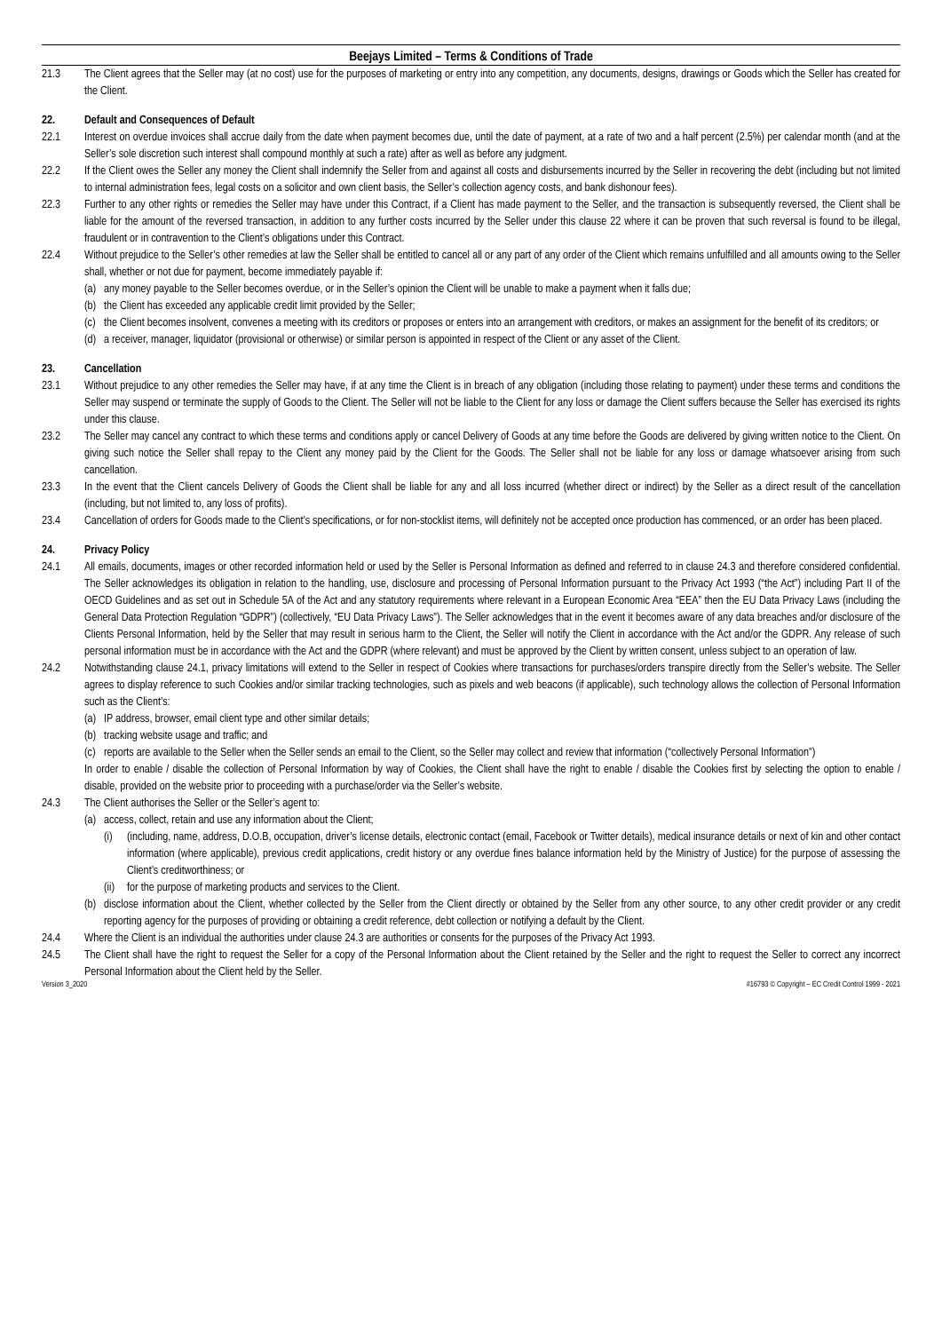Beejays Limited – Terms & Conditions of Trade
21.3 The Client agrees that the Seller may (at no cost) use for the purposes of marketing or entry into any competition, any documents, designs, drawings or Goods which the Seller has created for the Client.
22. Default and Consequences of Default
22.1 Interest on overdue invoices shall accrue daily from the date when payment becomes due, until the date of payment, at a rate of two and a half percent (2.5%) per calendar month (and at the Seller’s sole discretion such interest shall compound monthly at such a rate) after as well as before any judgment.
22.2 If the Client owes the Seller any money the Client shall indemnify the Seller from and against all costs and disbursements incurred by the Seller in recovering the debt (including but not limited to internal administration fees, legal costs on a solicitor and own client basis, the Seller’s collection agency costs, and bank dishonour fees).
22.3 Further to any other rights or remedies the Seller may have under this Contract, if a Client has made payment to the Seller, and the transaction is subsequently reversed, the Client shall be liable for the amount of the reversed transaction, in addition to any further costs incurred by the Seller under this clause 22 where it can be proven that such reversal is found to be illegal, fraudulent or in contravention to the Client’s obligations under this Contract.
22.4 Without prejudice to the Seller’s other remedies at law the Seller shall be entitled to cancel all or any part of any order of the Client which remains unfulfilled and all amounts owing to the Seller shall, whether or not due for payment, become immediately payable if:
(a)
any money payable to the Seller becomes overdue, or in the Seller’s opinion the Client will be unable to make a payment when it falls due;
(b)
the Client has exceeded any applicable credit limit provided by the Seller;
(c)
the Client becomes insolvent, convenes a meeting with its creditors or proposes or enters into an arrangement with creditors, or makes an assignment for the benefit of its creditors; or
(d)
a receiver, manager, liquidator (provisional or otherwise) or similar person is appointed in respect of the Client or any asset of the Client.
23. Cancellation
23.1 Without prejudice to any other remedies the Seller may have, if at any time the Client is in breach of any obligation (including those relating to payment) under these terms and conditions the Seller may suspend or terminate the supply of Goods to the Client. The Seller will not be liable to the Client for any loss or damage the Client suffers because the Seller has exercised its rights under this clause.
23.2 The Seller may cancel any contract to which these terms and conditions apply or cancel Delivery of Goods at any time before the Goods are delivered by giving written notice to the Client. On giving such notice the Seller shall repay to the Client any money paid by the Client for the Goods. The Seller shall not be liable for any loss or damage whatsoever arising from such cancellation.
23.3 In the event that the Client cancels Delivery of Goods the Client shall be liable for any and all loss incurred (whether direct or indirect) by the Seller as a direct result of the cancellation (including, but not limited to, any loss of profits).
23.4 Cancellation of orders for Goods made to the Client’s specifications, or for non-stocklist items, will definitely not be accepted once production has commenced, or an order has been placed.
24. Privacy Policy
24.1 All emails, documents, images or other recorded information held or used by the Seller is Personal Information as defined and referred to in clause 24.3 and therefore considered confidential. The Seller acknowledges its obligation in relation to the handling, use, disclosure and processing of Personal Information pursuant to the Privacy Act 1993 (“the Act”) including Part II of the OECD Guidelines and as set out in Schedule 5A of the Act and any statutory requirements where relevant in a European Economic Area “EEA” then the EU Data Privacy Laws (including the General Data Protection Regulation “GDPR”) (collectively, “EU Data Privacy Laws”). The Seller acknowledges that in the event it becomes aware of any data breaches and/or disclosure of the Clients Personal Information, held by the Seller that may result in serious harm to the Client, the Seller will notify the Client in accordance with the Act and/or the GDPR. Any release of such personal information must be in accordance with the Act and the GDPR (where relevant) and must be approved by the Client by written consent, unless subject to an operation of law.
24.2 Notwithstanding clause 24.1, privacy limitations will extend to the Seller in respect of Cookies where transactions for purchases/orders transpire directly from the Seller’s website. The Seller agrees to display reference to such Cookies and/or similar tracking technologies, such as pixels and web beacons (if applicable), such technology allows the collection of Personal Information such as the Client’s:
(a)
IP address, browser, email client type and other similar details;
(b)
tracking website usage and traffic; and
(c)
reports are available to the Seller when the Seller sends an email to the Client, so the Seller may collect and review that information (“collectively Personal Information”)
In order to enable / disable the collection of Personal Information by way of Cookies, the Client shall have the right to enable / disable the Cookies first by selecting the option to enable / disable, provided on the website prior to proceeding with a purchase/order via the Seller’s website.
24.3 The Client authorises the Seller or the Seller’s agent to:
(a)
access, collect, retain and use any information about the Client;
(i) (including, name, address, D.O.B, occupation, driver’s license details, electronic contact (email, Facebook or Twitter details), medical insurance details or next of kin and other contact information (where applicable), previous credit applications, credit history or any overdue fines balance information held by the Ministry of Justice) for the purpose of assessing the Client’s creditworthiness; or
(ii)
for the purpose of marketing products and services to the Client.
(b)
disclose information about the Client, whether collected by the Seller from the Client directly or obtained by the Seller from any other source, to any other credit provider or any credit reporting agency for the purposes of providing or obtaining a credit reference, debt collection or notifying a default by the Client.
24.4 Where the Client is an individual the authorities under clause 24.3 are authorities or consents for the purposes of the Privacy Act 1993.
24.5 The Client shall have the right to request the Seller for a copy of the Personal Information about the Client retained by the Seller and the right to request the Seller to correct any incorrect Personal Information about the Client held by the Seller.
Version 3_2020 #16793 © Copyright – EC Credit Control 1999 - 2021